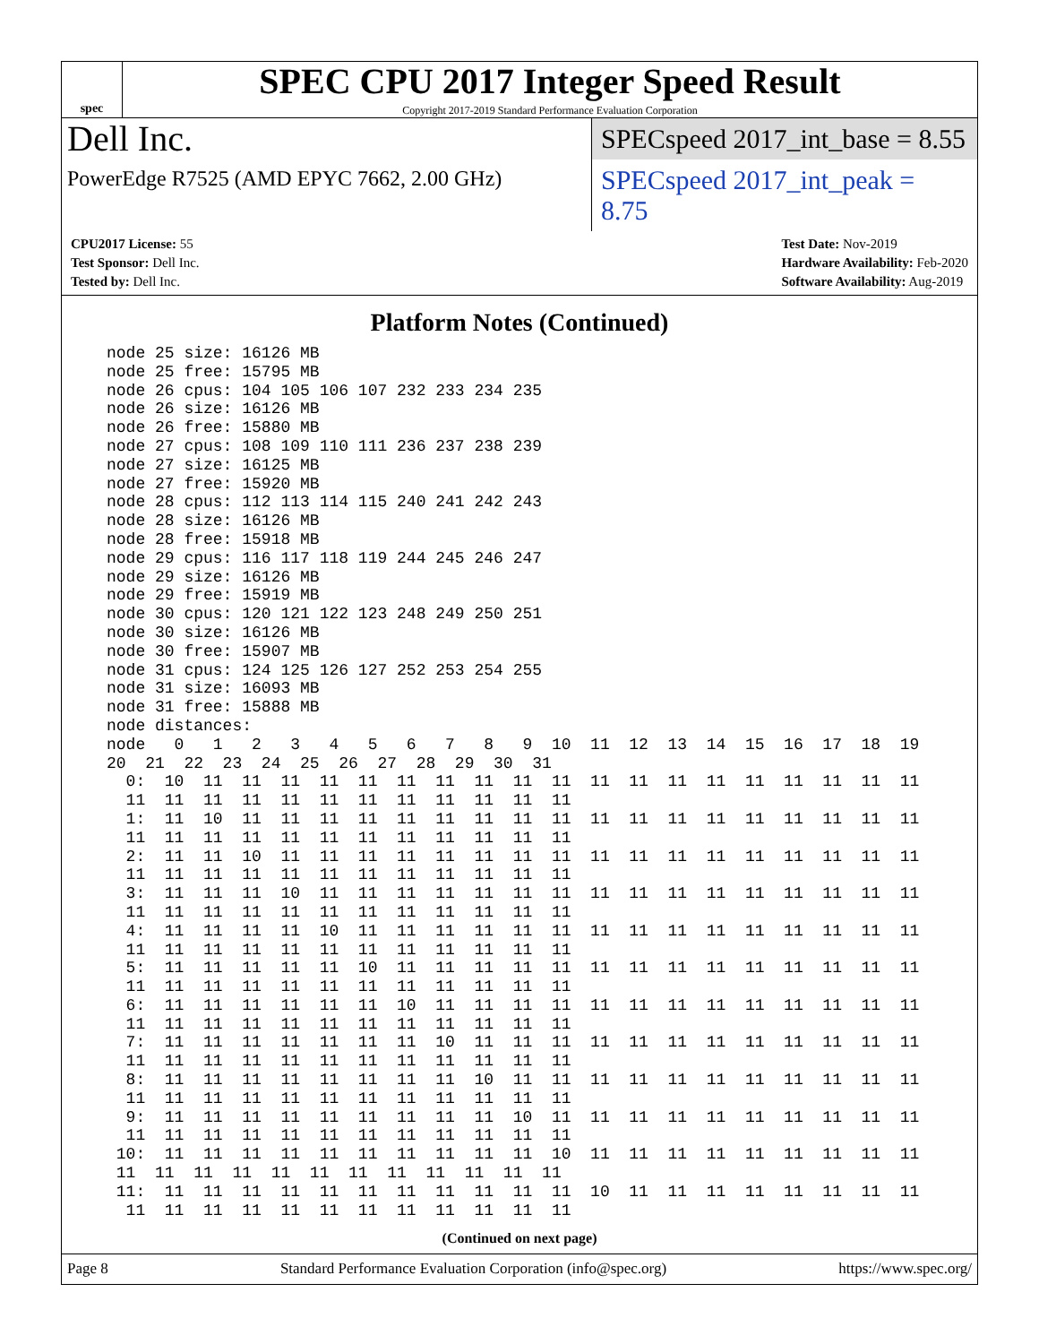spec
SPEC CPU 2017 Integer Speed Result
Copyright 2017-2019 Standard Performance Evaluation Corporation
Dell Inc.
SPECspeed 2017_int_base = 8.55
PowerEdge R7525 (AMD EPYC 7662, 2.00 GHz)
SPECspeed 2017_int_peak = 8.75
CPU2017 License: 55
Test Sponsor: Dell Inc.
Tested by: Dell Inc.
Test Date: Nov-2019
Hardware Availability: Feb-2020
Software Availability: Aug-2019
Platform Notes (Continued)
node 25 size: 16126 MB
node 25 free: 15795 MB
node 26 cpus: 104 105 106 107 232 233 234 235
node 26 size: 16126 MB
node 26 free: 15880 MB
node 27 cpus: 108 109 110 111 236 237 238 239
node 27 size: 16125 MB
node 27 free: 15920 MB
node 28 cpus: 112 113 114 115 240 241 242 243
node 28 size: 16126 MB
node 28 free: 15918 MB
node 29 cpus: 116 117 118 119 244 245 246 247
node 29 size: 16126 MB
node 29 free: 15919 MB
node 30 cpus: 120 121 122 123 248 249 250 251
node 30 size: 16126 MB
node 30 free: 15907 MB
node 31 cpus: 124 125 126 127 252 253 254 255
node 31 size: 16093 MB
node 31 free: 15888 MB
node distances:
node   0   1   2   3   4   5   6   7   8   9  10  11  12  13  14  15  16  17  18  19
20  21  22  23  24  25  26  27  28  29  30  31
  0:  10  11  11  11  11  11  11  11  11  11  11  11  11  11  11  11  11  11  11  11
  11  11  11  11  11  11  11  11  11  11  11  11
  1:  11  10  11  11  11  11  11  11  11  11  11  11  11  11  11  11  11  11  11  11
  11  11  11  11  11  11  11  11  11  11  11  11
  2:  11  11  10  11  11  11  11  11  11  11  11  11  11  11  11  11  11  11  11  11
  11  11  11  11  11  11  11  11  11  11  11  11
  3:  11  11  11  10  11  11  11  11  11  11  11  11  11  11  11  11  11  11  11  11
  11  11  11  11  11  11  11  11  11  11  11  11
  4:  11  11  11  11  10  11  11  11  11  11  11  11  11  11  11  11  11  11  11  11
  11  11  11  11  11  11  11  11  11  11  11  11
  5:  11  11  11  11  11  10  11  11  11  11  11  11  11  11  11  11  11  11  11  11
  11  11  11  11  11  11  11  11  11  11  11  11
  6:  11  11  11  11  11  11  10  11  11  11  11  11  11  11  11  11  11  11  11  11
  11  11  11  11  11  11  11  11  11  11  11  11
  7:  11  11  11  11  11  11  11  10  11  11  11  11  11  11  11  11  11  11  11  11
  11  11  11  11  11  11  11  11  11  11  11  11
  8:  11  11  11  11  11  11  11  11  10  11  11  11  11  11  11  11  11  11  11  11
  11  11  11  11  11  11  11  11  11  11  11  11
  9:  11  11  11  11  11  11  11  11  11  10  11  11  11  11  11  11  11  11  11  11
  11  11  11  11  11  11  11  11  11  11  11  11
 10:  11  11  11  11  11  11  11  11  11  11  10  11  11  11  11  11  11  11  11  11
 11  11  11  11  11  11  11  11  11  11  11  11
 11:  11  11  11  11  11  11  11  11  11  11  11  10  11  11  11  11  11  11  11  11
  11  11  11  11  11  11  11  11  11  11  11  11
(Continued on next page)
Page 8 Standard Performance Evaluation Corporation (info@spec.org) https://www.spec.org/